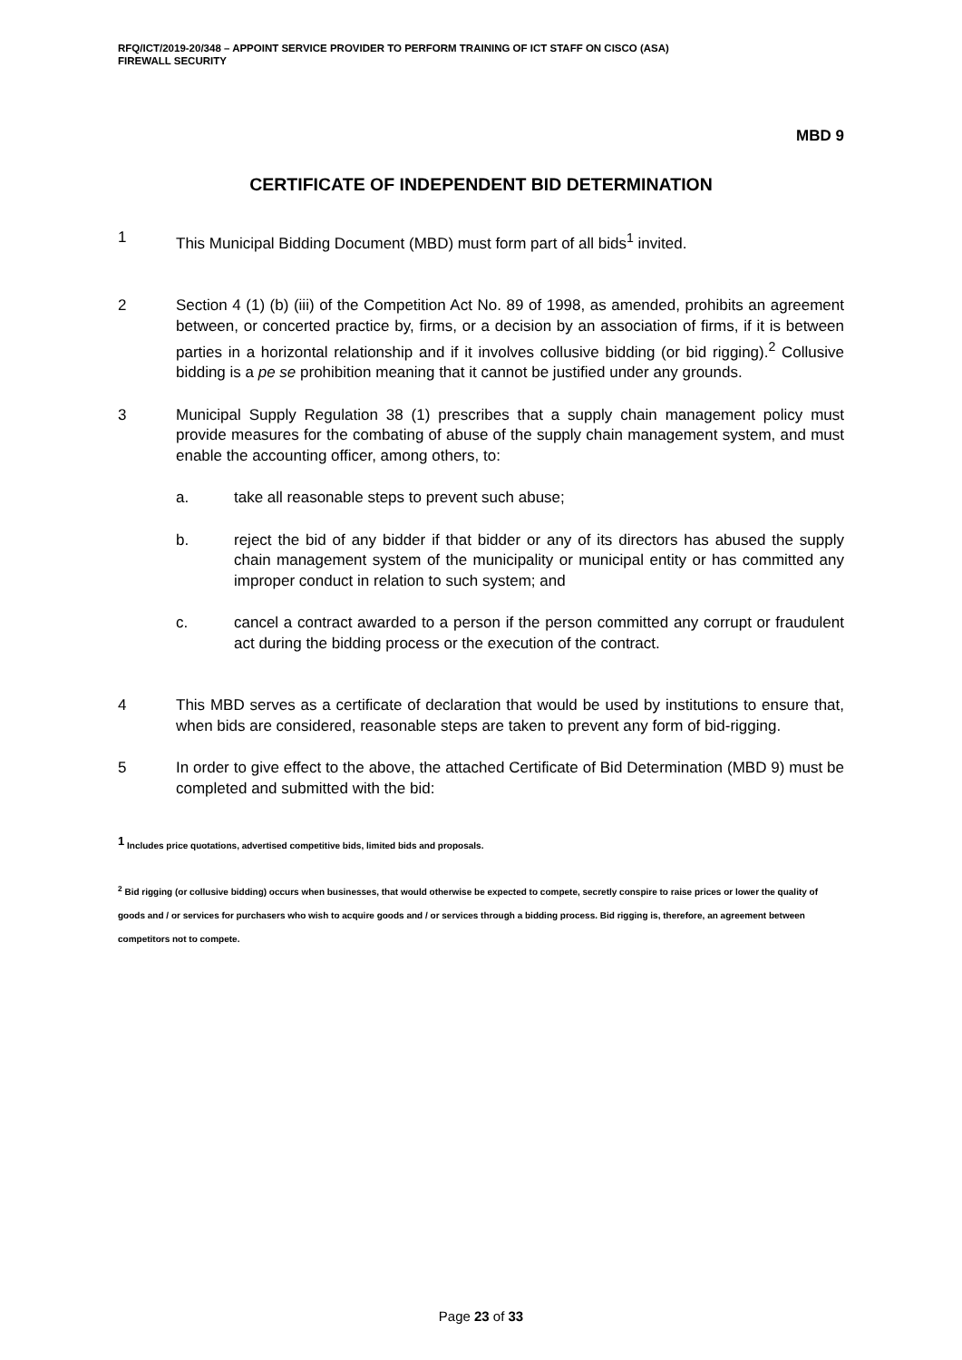RFQ/ICT/2019-20/348 – APPOINT SERVICE PROVIDER TO PERFORM TRAINING OF ICT STAFF ON CISCO (ASA)
FIREWALL SECURITY
MBD 9
CERTIFICATE OF INDEPENDENT BID DETERMINATION
1 This Municipal Bidding Document (MBD) must form part of all bids<sup>1</sup> invited.
2 Section 4 (1) (b) (iii) of the Competition Act No. 89 of 1998, as amended, prohibits an agreement between, or concerted practice by, firms, or a decision by an association of firms, if it is between parties in a horizontal relationship and if it involves collusive bidding (or bid rigging).<sup>2</sup> Collusive bidding is a pe se prohibition meaning that it cannot be justified under any grounds.
3 Municipal Supply Regulation 38 (1) prescribes that a supply chain management policy must provide measures for the combating of abuse of the supply chain management system, and must enable the accounting officer, among others, to:
a. take all reasonable steps to prevent such abuse;
b. reject the bid of any bidder if that bidder or any of its directors has abused the supply chain management system of the municipality or municipal entity or has committed any improper conduct in relation to such system; and
c. cancel a contract awarded to a person if the person committed any corrupt or fraudulent act during the bidding process or the execution of the contract.
4 This MBD serves as a certificate of declaration that would be used by institutions to ensure that, when bids are considered, reasonable steps are taken to prevent any form of bid-rigging.
5 In order to give effect to the above, the attached Certificate of Bid Determination (MBD 9) must be completed and submitted with the bid:
<sup>1</sup> Includes price quotations, advertised competitive bids, limited bids and proposals.
<sup>2</sup> Bid rigging (or collusive bidding) occurs when businesses, that would otherwise be expected to compete, secretly conspire to raise prices or lower the quality of goods and / or services for purchasers who wish to acquire goods and / or services through a bidding process. Bid rigging is, therefore, an agreement between competitors not to compete.
Page 23 of 33